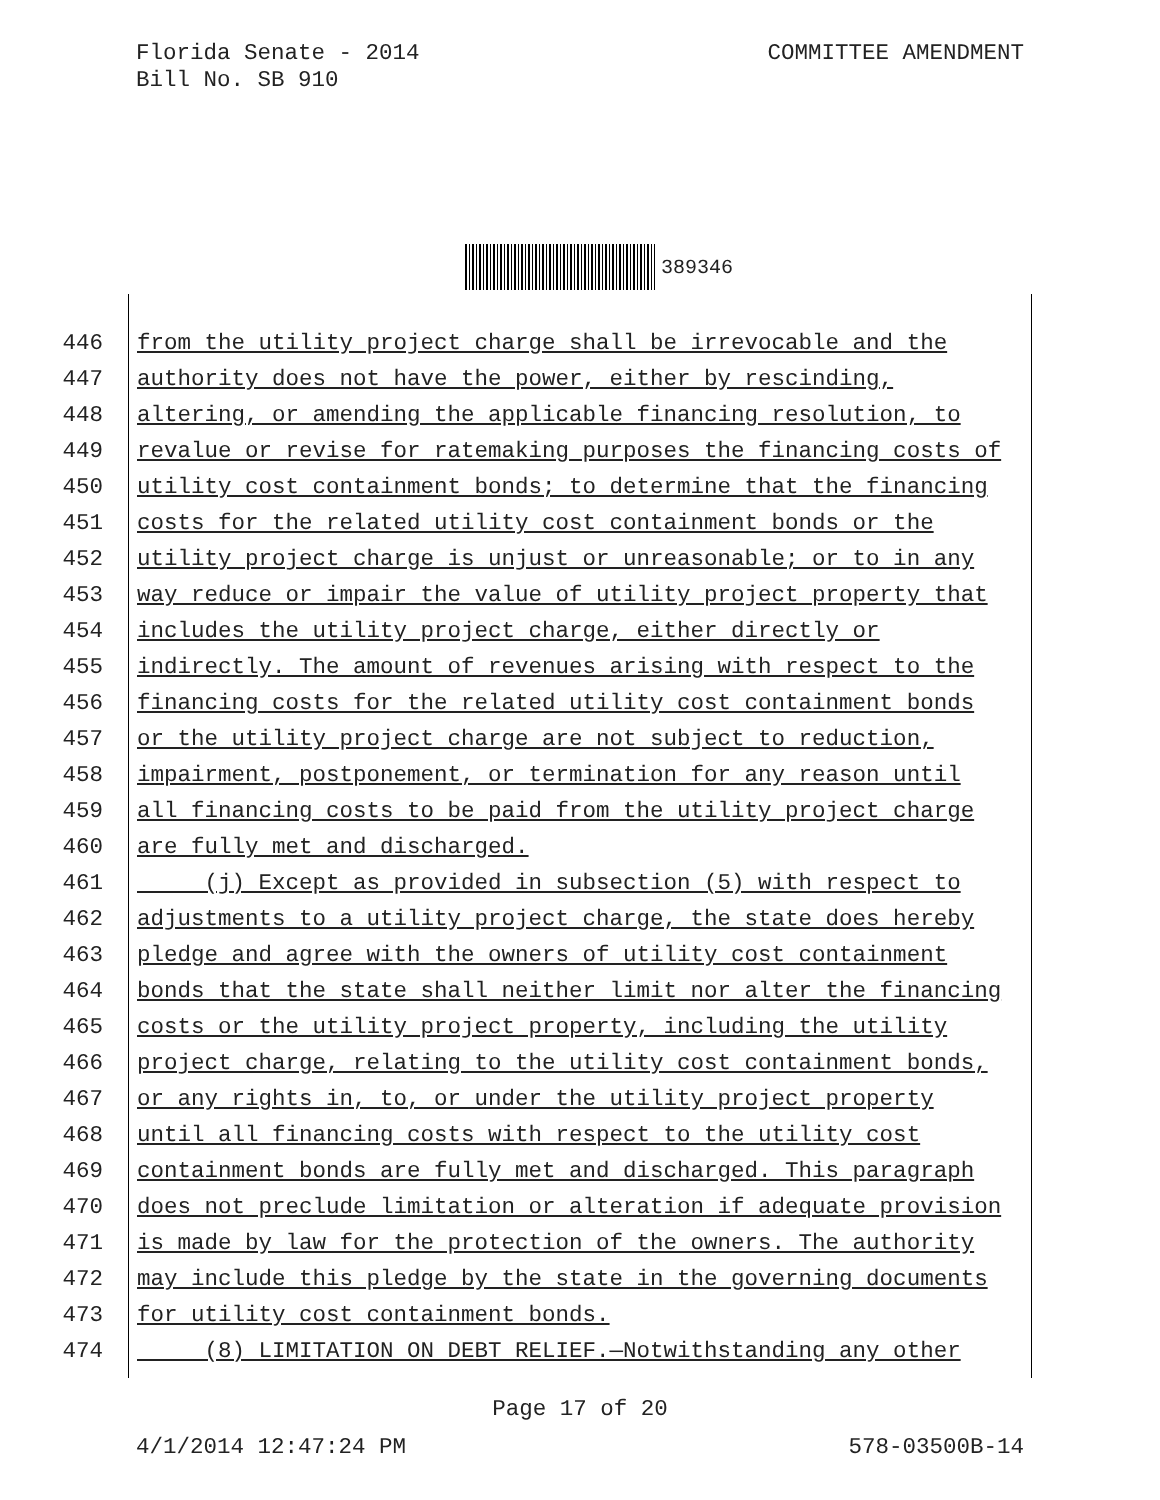COMMITTEE AMENDMENT Florida Senate - 2014
Bill No. SB 910
389346
446 from the utility project charge shall be irrevocable and the
447 authority does not have the power, either by rescinding,
448 altering, or amending the applicable financing resolution, to
449 revalue or revise for ratemaking purposes the financing costs of
450 utility cost containment bonds; to determine that the financing
451 costs for the related utility cost containment bonds or the
452 utility project charge is unjust or unreasonable; or to in any
453 way reduce or impair the value of utility project property that
454 includes the utility project charge, either directly or
455 indirectly. The amount of revenues arising with respect to the
456 financing costs for the related utility cost containment bonds
457 or the utility project charge are not subject to reduction,
458 impairment, postponement, or termination for any reason until
459 all financing costs to be paid from the utility project charge
460 are fully met and discharged.
461 (j) Except as provided in subsection (5) with respect to
462 adjustments to a utility project charge, the state does hereby
463 pledge and agree with the owners of utility cost containment
464 bonds that the state shall neither limit nor alter the financing
465 costs or the utility project property, including the utility
466 project charge, relating to the utility cost containment bonds,
467 or any rights in, to, or under the utility project property
468 until all financing costs with respect to the utility cost
469 containment bonds are fully met and discharged. This paragraph
470 does not preclude limitation or alteration if adequate provision
471 is made by law for the protection of the owners. The authority
472 may include this pledge by the state in the governing documents
473 for utility cost containment bonds.
474 (8) LIMITATION ON DEBT RELIEF.—Notwithstanding any other
Page 17 of 20
4/1/2014 12:47:24 PM 578-03500B-14